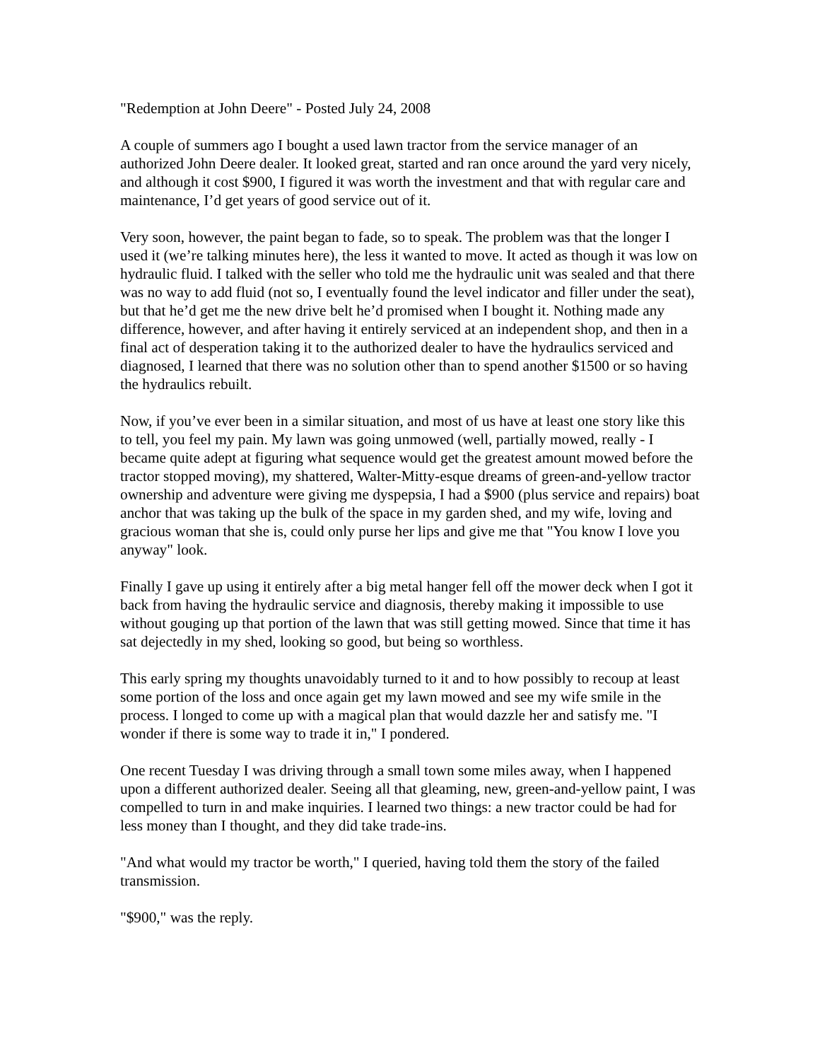"Redemption at John Deere" - Posted July 24, 2008
A couple of summers ago I bought a used lawn tractor from the service manager of an authorized John Deere dealer. It looked great, started and ran once around the yard very nicely, and although it cost $900, I figured it was worth the investment and that with regular care and maintenance, I’d get years of good service out of it.
Very soon, however, the paint began to fade, so to speak. The problem was that the longer I used it (we’re talking minutes here), the less it wanted to move. It acted as though it was low on hydraulic fluid. I talked with the seller who told me the hydraulic unit was sealed and that there was no way to add fluid (not so, I eventually found the level indicator and filler under the seat), but that he’d get me the new drive belt he’d promised when I bought it. Nothing made any difference, however, and after having it entirely serviced at an independent shop, and then in a final act of desperation taking it to the authorized dealer to have the hydraulics serviced and diagnosed, I learned that there was no solution other than to spend another $1500 or so having the hydraulics rebuilt.
Now, if you’ve ever been in a similar situation, and most of us have at least one story like this to tell, you feel my pain. My lawn was going unmowed (well, partially mowed, really - I became quite adept at figuring what sequence would get the greatest amount mowed before the tractor stopped moving), my shattered, Walter-Mitty-esque dreams of green-and-yellow tractor ownership and adventure were giving me dyspepsia, I had a $900 (plus service and repairs) boat anchor that was taking up the bulk of the space in my garden shed, and my wife, loving and gracious woman that she is, could only purse her lips and give me that "You know I love you anyway" look.
Finally I gave up using it entirely after a big metal hanger fell off the mower deck when I got it back from having the hydraulic service and diagnosis, thereby making it impossible to use without gouging up that portion of the lawn that was still getting mowed. Since that time it has sat dejectedly in my shed, looking so good, but being so worthless.
This early spring my thoughts unavoidably turned to it and to how possibly to recoup at least some portion of the loss and once again get my lawn mowed and see my wife smile in the process. I longed to come up with a magical plan that would dazzle her and satisfy me. "I wonder if there is some way to trade it in," I pondered.
One recent Tuesday I was driving through a small town some miles away, when I happened upon a different authorized dealer. Seeing all that gleaming, new, green-and-yellow paint, I was compelled to turn in and make inquiries. I learned two things: a new tractor could be had for less money than I thought, and they did take trade-ins.
"And what would my tractor be worth," I queried, having told them the story of the failed transmission.
"$900," was the reply.